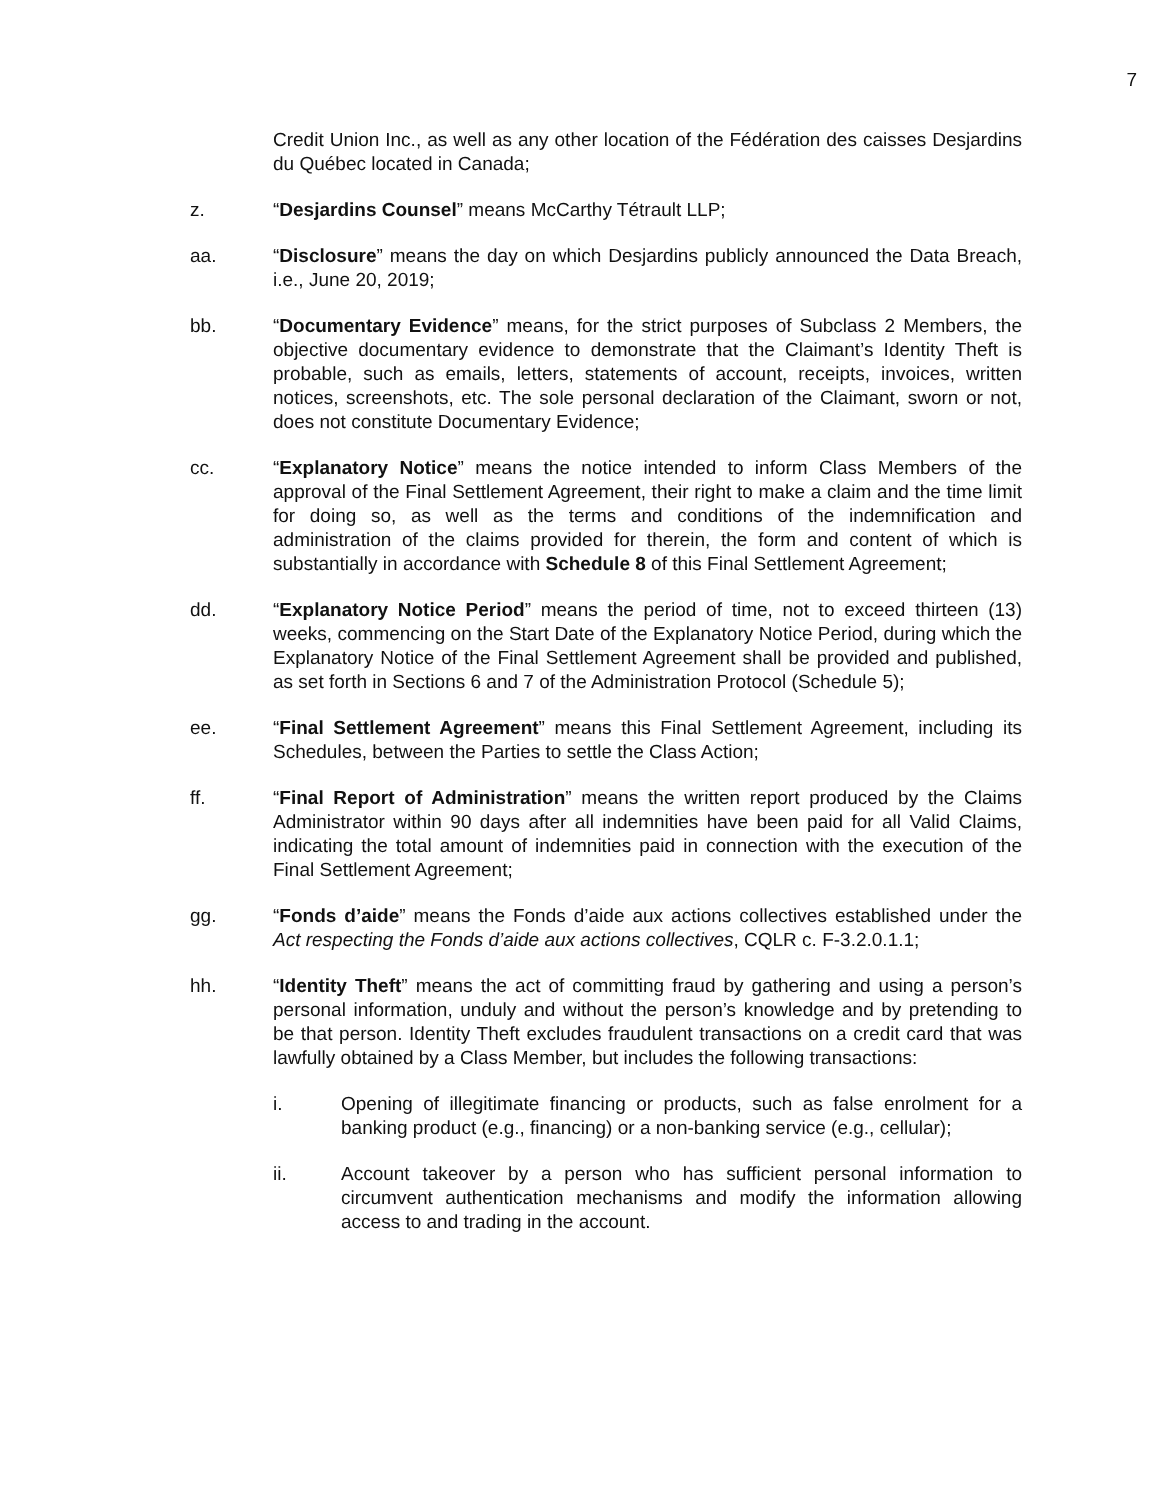7
Credit Union Inc., as well as any other location of the Fédération des caisses Desjardins du Québec located in Canada;
z. “Desjardins Counsel” means McCarthy Tétrault LLP;
aa. “Disclosure” means the day on which Desjardins publicly announced the Data Breach, i.e., June 20, 2019;
bb. “Documentary Evidence” means, for the strict purposes of Subclass 2 Members, the objective documentary evidence to demonstrate that the Claimant’s Identity Theft is probable, such as emails, letters, statements of account, receipts, invoices, written notices, screenshots, etc. The sole personal declaration of the Claimant, sworn or not, does not constitute Documentary Evidence;
cc. “Explanatory Notice” means the notice intended to inform Class Members of the approval of the Final Settlement Agreement, their right to make a claim and the time limit for doing so, as well as the terms and conditions of the indemnification and administration of the claims provided for therein, the form and content of which is substantially in accordance with Schedule 8 of this Final Settlement Agreement;
dd. “Explanatory Notice Period” means the period of time, not to exceed thirteen (13) weeks, commencing on the Start Date of the Explanatory Notice Period, during which the Explanatory Notice of the Final Settlement Agreement shall be provided and published, as set forth in Sections 6 and 7 of the Administration Protocol (Schedule 5);
ee. “Final Settlement Agreement” means this Final Settlement Agreement, including its Schedules, between the Parties to settle the Class Action;
ff. “Final Report of Administration” means the written report produced by the Claims Administrator within 90 days after all indemnities have been paid for all Valid Claims, indicating the total amount of indemnities paid in connection with the execution of the Final Settlement Agreement;
gg. “Fonds d’aide” means the Fonds d’aide aux actions collectives established under the Act respecting the Fonds d’aide aux actions collectives, CQLR c. F-3.2.0.1.1;
hh. “Identity Theft” means the act of committing fraud by gathering and using a person’s personal information, unduly and without the person’s knowledge and by pretending to be that person. Identity Theft excludes fraudulent transactions on a credit card that was lawfully obtained by a Class Member, but includes the following transactions:
i. Opening of illegitimate financing or products, such as false enrolment for a banking product (e.g., financing) or a non-banking service (e.g., cellular);
ii. Account takeover by a person who has sufficient personal information to circumvent authentication mechanisms and modify the information allowing access to and trading in the account.